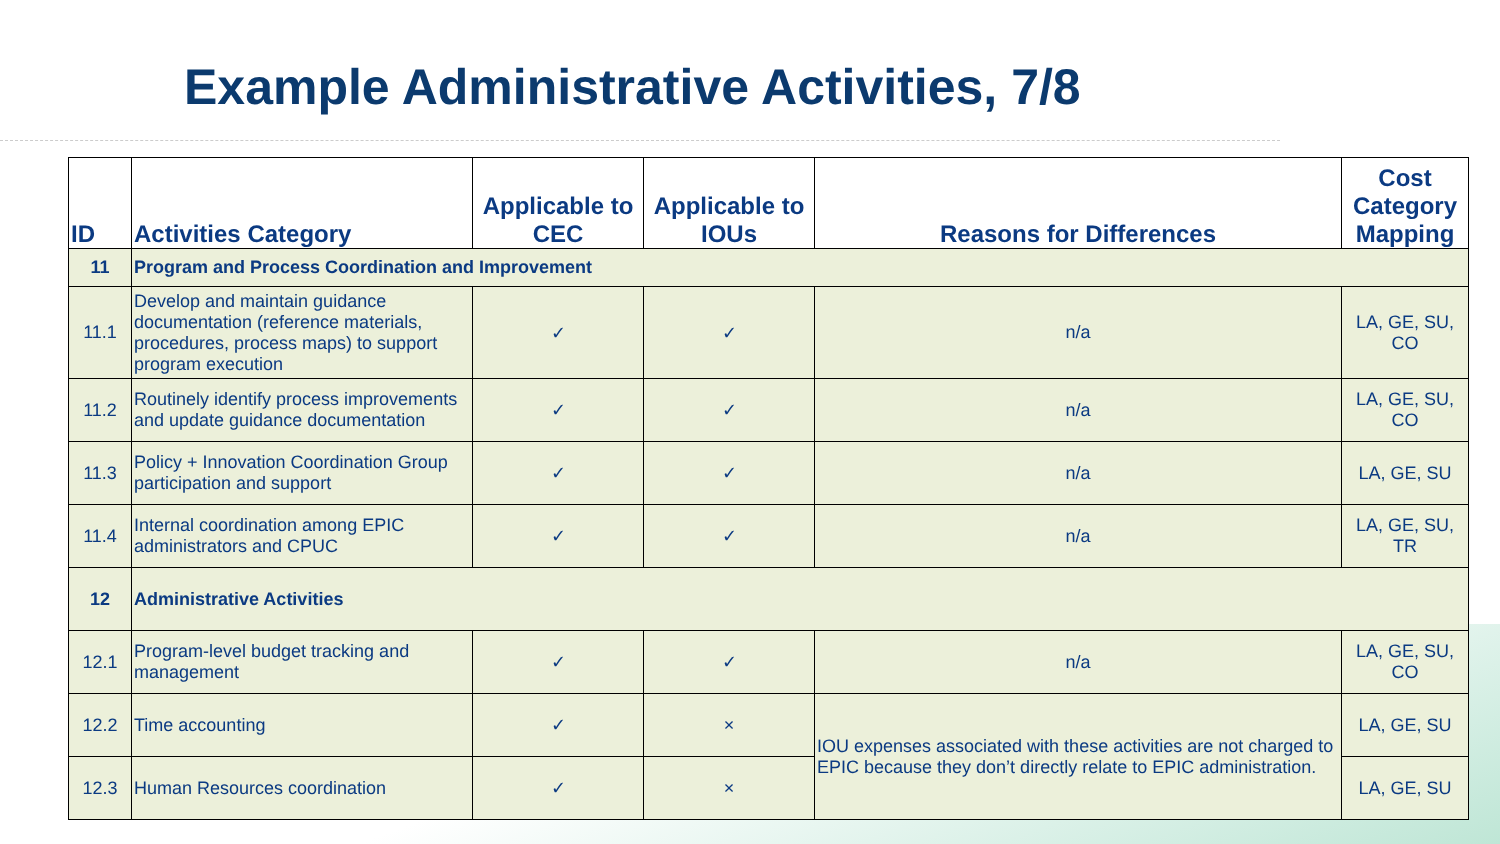Example Administrative Activities, 7/8
| ID | Activities Category | Applicable to CEC | Applicable to IOUs | Reasons for Differences | Cost Category Mapping |
| --- | --- | --- | --- | --- | --- |
| 11 | Program and Process Coordination and Improvement | | | | |
| 11.1 | Develop and maintain guidance documentation (reference materials, procedures, process maps) to support program execution | ✓ | ✓ | n/a | LA, GE, SU, CO |
| 11.2 | Routinely identify process improvements and update guidance documentation | ✓ | ✓ | n/a | LA, GE, SU, CO |
| 11.3 | Policy + Innovation Coordination Group participation and support | ✓ | ✓ | n/a | LA, GE, SU |
| 11.4 | Internal coordination among EPIC administrators and CPUC | ✓ | ✓ | n/a | LA, GE, SU, TR |
| 12 | Administrative Activities | | | | |
| 12.1 | Program-level budget tracking and management | ✓ | ✓ | n/a | LA, GE, SU, CO |
| 12.2 | Time accounting | ✓ | × | IOU expenses associated with these activities are not charged to EPIC because they don’t directly relate to EPIC administration. | LA, GE, SU |
| 12.3 | Human Resources coordination | ✓ | × | | LA, GE, SU |